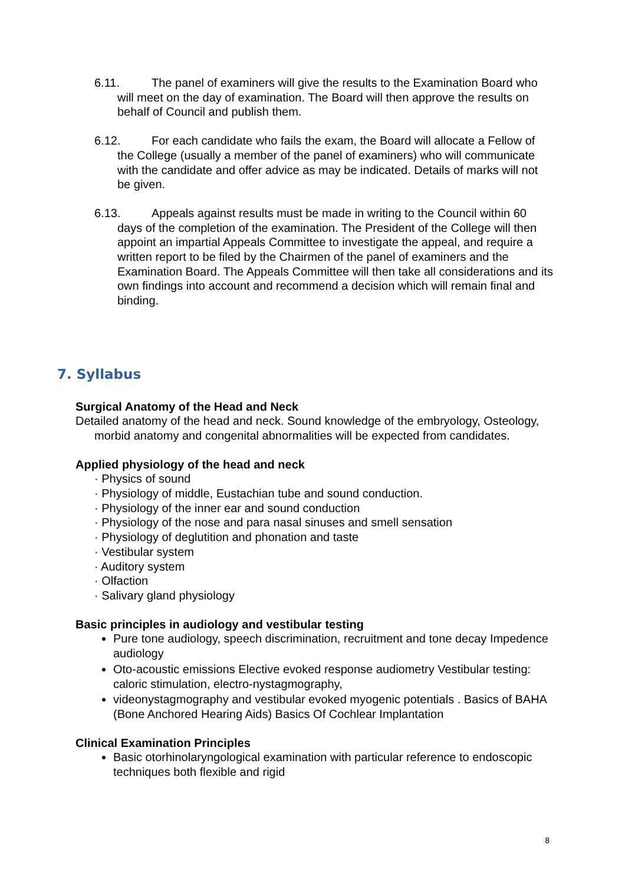6.11. The panel of examiners will give the results to the Examination Board who will meet on the day of examination. The Board will then approve the results on behalf of Council and publish them.
6.12. For each candidate who fails the exam, the Board will allocate a Fellow of the College (usually a member of the panel of examiners) who will communicate with the candidate and offer advice as may be indicated. Details of marks will not be given.
6.13. Appeals against results must be made in writing to the Council within 60 days of the completion of the examination. The President of the College will then appoint an impartial Appeals Committee to investigate the appeal, and require a written report to be filed by the Chairmen of the panel of examiners and the Examination Board. The Appeals Committee will then take all considerations and its own findings into account and recommend a decision which will remain final and binding.
7. Syllabus
Surgical Anatomy of the Head and Neck
Detailed anatomy of the head and neck. Sound knowledge of the embryology, Osteology, morbid anatomy and congenital abnormalities will be expected from candidates.
Applied physiology of the head and neck
· Physics of sound
· Physiology of middle, Eustachian tube and sound conduction.
· Physiology of the inner ear and sound conduction
· Physiology of the nose and para nasal sinuses and smell sensation
· Physiology of deglutition and phonation and taste
· Vestibular system
· Auditory system
· Olfaction
· Salivary gland physiology
Basic principles in audiology and vestibular testing
Pure tone audiology, speech discrimination, recruitment and tone decay Impedence audiology
Oto-acoustic emissions Elective evoked response audiometry Vestibular testing: caloric stimulation, electro-nystagmography,
videonystagmography and vestibular evoked myogenic potentials . Basics of BAHA (Bone Anchored Hearing Aids) Basics Of Cochlear Implantation
Clinical Examination Principles
Basic otorhinolaryngological examination with particular reference to endoscopic techniques both flexible and rigid
8